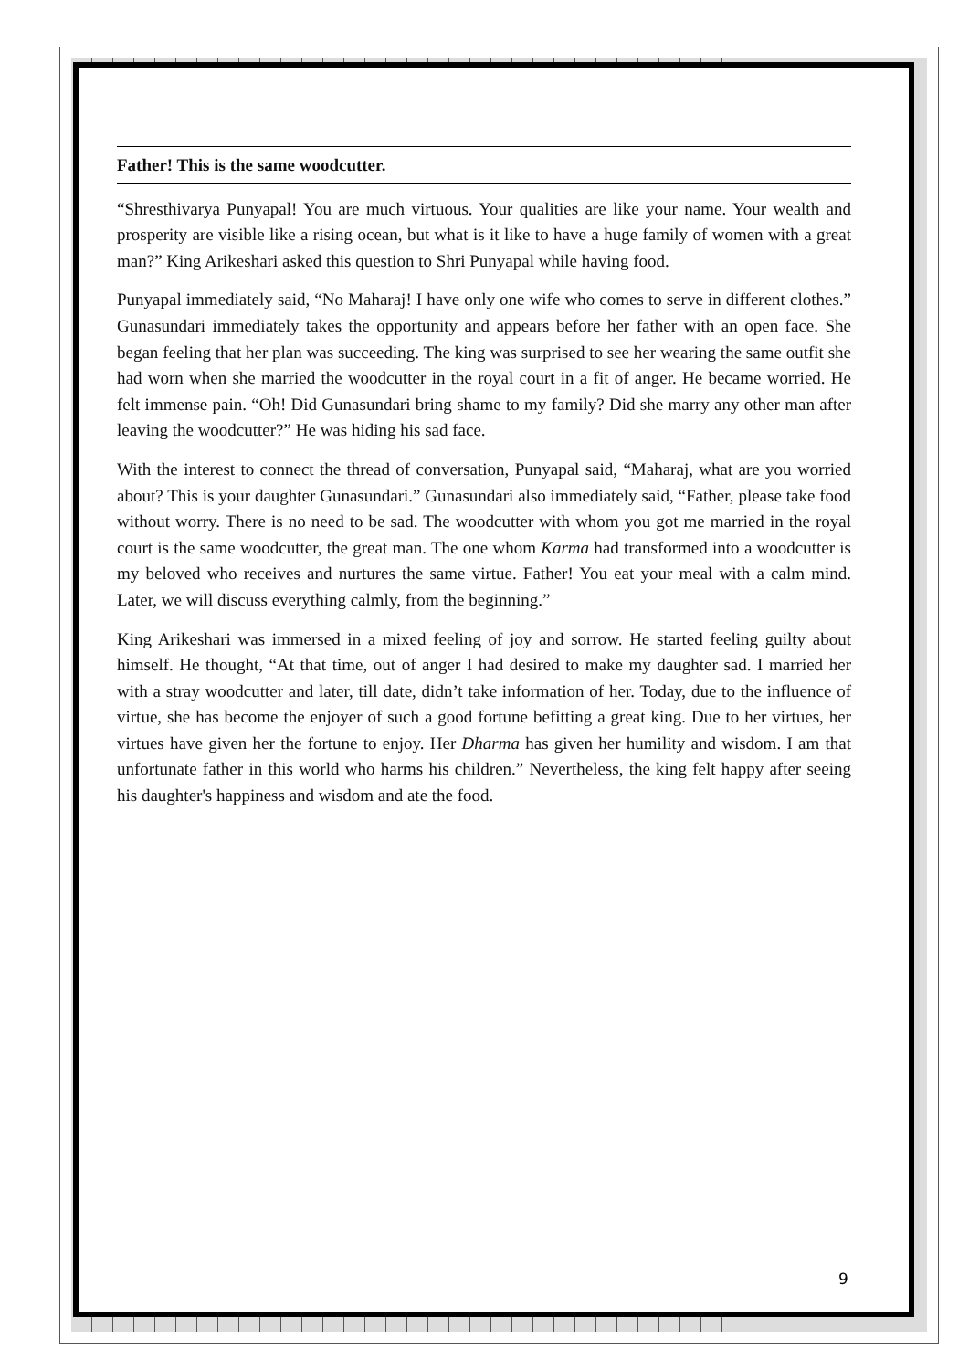Father! This is the same woodcutter.
“Shresthivarya Punyapal! You are much virtuous. Your qualities are like your name. Your wealth and prosperity are visible like a rising ocean, but what is it like to have a huge family of women with a great man?” King Arikeshari asked this question to Shri Punyapal while having food.
Punyapal immediately said, “No Maharaj! I have only one wife who comes to serve in different clothes.” Gunasundari immediately takes the opportunity and appears before her father with an open face. She began feeling that her plan was succeeding. The king was surprised to see her wearing the same outfit she had worn when she married the woodcutter in the royal court in a fit of anger. He became worried. He felt immense pain. “Oh! Did Gunasundari bring shame to my family? Did she marry any other man after leaving the woodcutter?” He was hiding his sad face.
With the interest to connect the thread of conversation, Punyapal said, “Maharaj, what are you worried about? This is your daughter Gunasundari.” Gunasundari also immediately said, “Father, please take food without worry. There is no need to be sad. The woodcutter with whom you got me married in the royal court is the same woodcutter, the great man. The one whom Karma had transformed into a woodcutter is my beloved who receives and nurtures the same virtue. Father! You eat your meal with a calm mind. Later, we will discuss everything calmly, from the beginning.”
King Arikeshari was immersed in a mixed feeling of joy and sorrow. He started feeling guilty about himself. He thought, “At that time, out of anger I had desired to make my daughter sad. I married her with a stray woodcutter and later, till date, didn’t take information of her. Today, due to the influence of virtue, she has become the enjoyer of such a good fortune befitting a great king. Due to her virtues, her virtues have given her the fortune to enjoy. Her Dharma has given her humility and wisdom. I am that unfortunate father in this world who harms his children.” Nevertheless, the king felt happy after seeing his daughter's happiness and wisdom and ate the food.
9